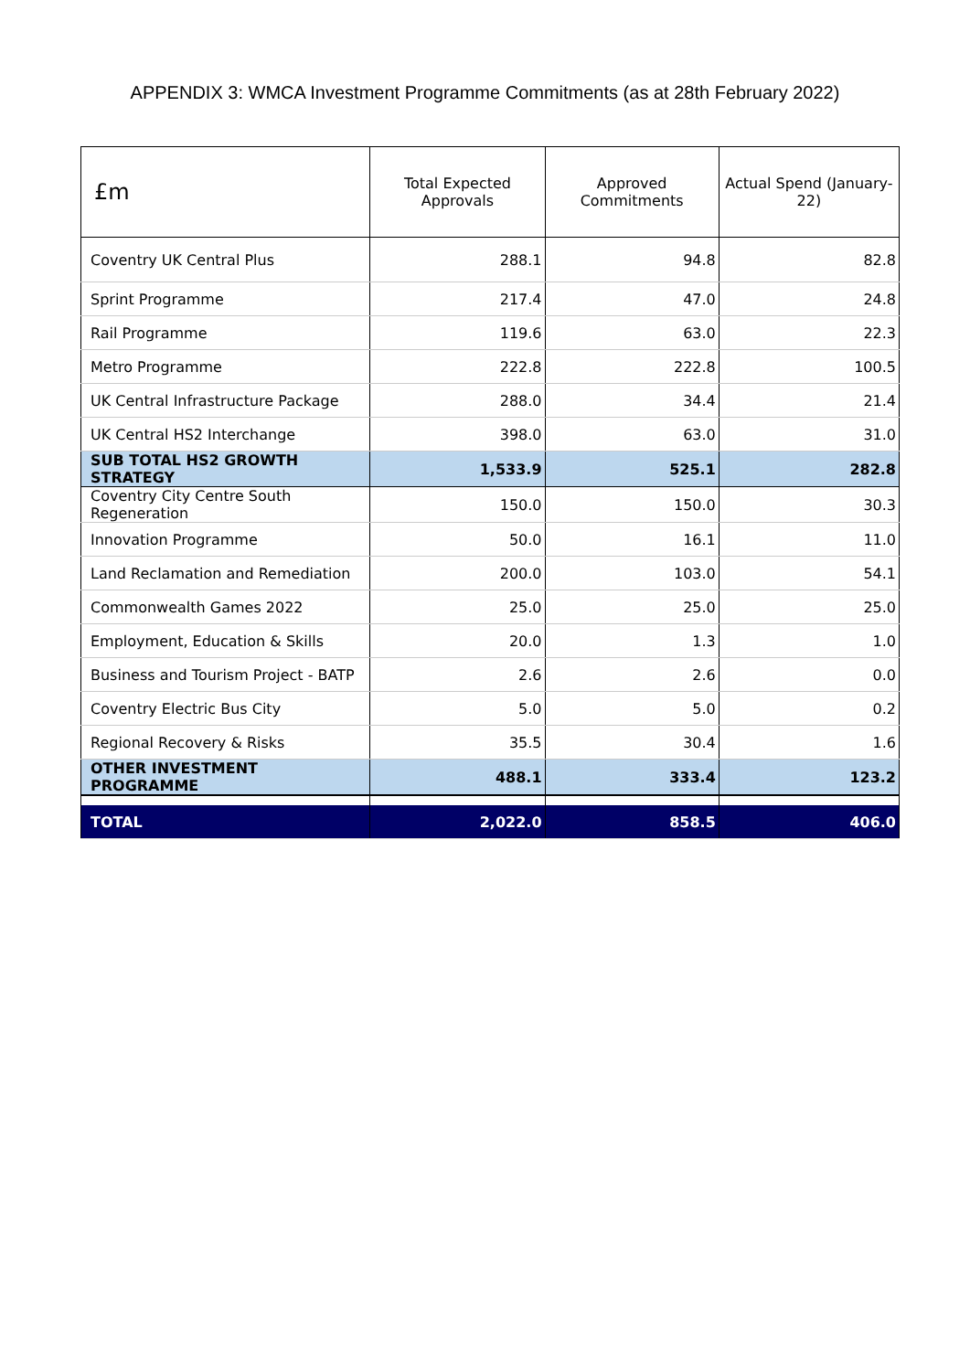APPENDIX 3: WMCA Investment Programme Commitments (as at 28th February 2022)
| £m | Total Expected Approvals | Approved Commitments | Actual Spend (January-22) |
| --- | --- | --- | --- |
| Coventry UK Central Plus | 288.1 | 94.8 | 82.8 |
| Sprint Programme | 217.4 | 47.0 | 24.8 |
| Rail Programme | 119.6 | 63.0 | 22.3 |
| Metro Programme | 222.8 | 222.8 | 100.5 |
| UK Central Infrastructure Package | 288.0 | 34.4 | 21.4 |
| UK Central HS2 Interchange | 398.0 | 63.0 | 31.0 |
| SUB TOTAL HS2 GROWTH STRATEGY | 1,533.9 | 525.1 | 282.8 |
| Coventry City Centre South Regeneration | 150.0 | 150.0 | 30.3 |
| Innovation Programme | 50.0 | 16.1 | 11.0 |
| Land Reclamation and Remediation | 200.0 | 103.0 | 54.1 |
| Commonwealth Games 2022 | 25.0 | 25.0 | 25.0 |
| Employment, Education & Skills | 20.0 | 1.3 | 1.0 |
| Business and Tourism Project - BATP | 2.6 | 2.6 | 0.0 |
| Coventry Electric Bus City | 5.0 | 5.0 | 0.2 |
| Regional Recovery & Risks | 35.5 | 30.4 | 1.6 |
| OTHER INVESTMENT PROGRAMME | 488.1 | 333.4 | 123.2 |
| TOTAL | 2,022.0 | 858.5 | 406.0 |